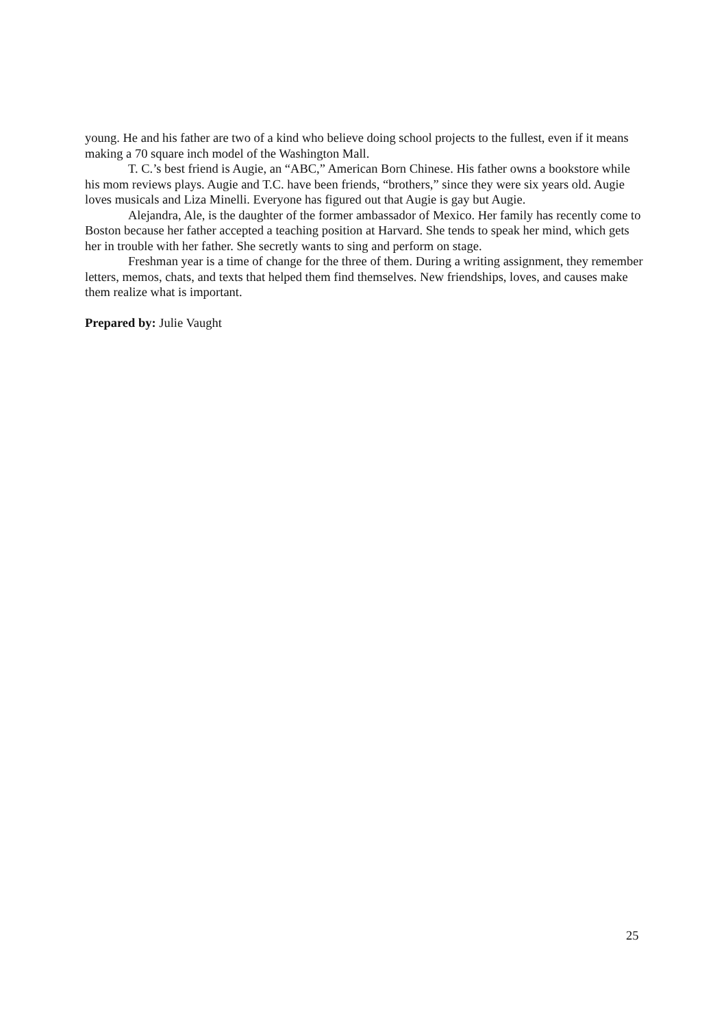young. He and his father are two of a kind who believe doing school projects to the fullest, even if it means making a 70 square inch model of the Washington Mall.
T. C.’s best friend is Augie, an “ABC,” American Born Chinese. His father owns a bookstore while his mom reviews plays. Augie and T.C. have been friends, “brothers,” since they were six years old. Augie loves musicals and Liza Minelli. Everyone has figured out that Augie is gay but Augie.
Alejandra, Ale, is the daughter of the former ambassador of Mexico. Her family has recently come to Boston because her father accepted a teaching position at Harvard. She tends to speak her mind, which gets her in trouble with her father. She secretly wants to sing and perform on stage.
Freshman year is a time of change for the three of them. During a writing assignment, they remember letters, memos, chats, and texts that helped them find themselves. New friendships, loves, and causes make them realize what is important.
Prepared by: Julie Vaught
25